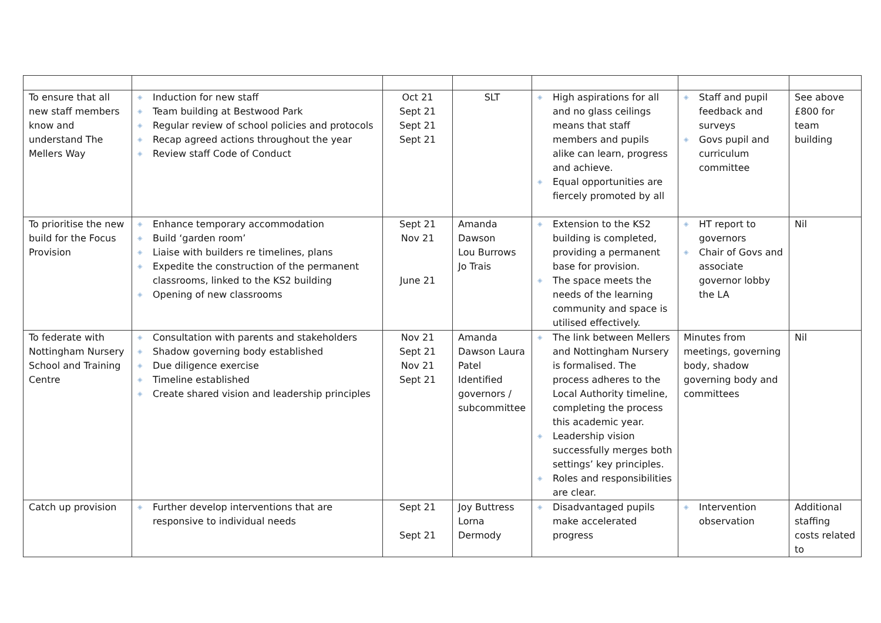| To ensure that all new staff members know and understand The Mellers Way | ◈ Induction for new staff ◈ Team building at Bestwood Park ◈ Regular review of school policies and protocols ◈ Recap agreed actions throughout the year ◈ Review staff Code of Conduct | Oct 21 Sept 21 Sept 21 Sept 21 | SLT | ◈ High aspirations for all and no glass ceilings means that staff members and pupils alike can learn, progress and achieve. ◈ Equal opportunities are fiercely promoted by all | ◈ Staff and pupil feedback and surveys ◈ Govs pupil and curriculum committee | See above £800 for team building |
| To prioritise the new build for the Focus Provision | ◈ Enhance temporary accommodation ◈ Build ‘garden room’ ◈ Liaise with builders re timelines, plans ◈ Expedite the construction of the permanent classrooms, linked to the KS2 building ◈ Opening of new classrooms | Sept 21 Nov 21 June 21 | Amanda Dawson Lou Burrows Jo Trais | ◈ Extension to the KS2 building is completed, providing a permanent base for provision. ◈ The space meets the needs of the learning community and space is utilised effectively. | ◈ HT report to governors ◈ Chair of Govs and associate governor lobby the LA | Nil |
| To federate with Nottingham Nursery School and Training Centre | ◈ Consultation with parents and stakeholders ◈ Shadow governing body established ◈ Due diligence exercise ◈ Timeline established ◈ Create shared vision and leadership principles | Nov 21 Sept 21 Nov 21 Sept 21 | Amanda Dawson Laura Patel Identified governors / subcommittee | ◈ The link between Mellers and Nottingham Nursery is formalised. The process adheres to the Local Authority timeline, completing the process this academic year. ◈ Leadership vision successfully merges both settings’ key principles. ◈ Roles and responsibilities are clear. | Minutes from meetings, governing body, shadow governing body and committees | Nil |
| Catch up provision | ◈ Further develop interventions that are responsive to individual needs | Sept 21 Sept 21 | Joy Buttress Lorna Dermody | ◈ Disadvantaged pupils make accelerated progress | ◈ Intervention observation | Additional staffing costs related to |